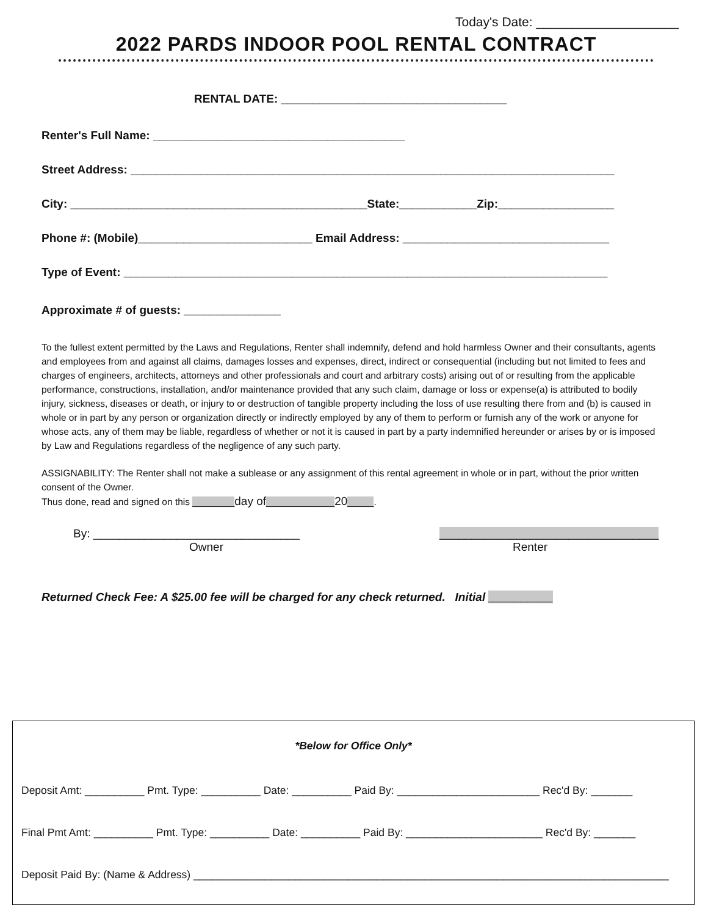Today's Date: ____________________
2022 PARDS INDOOR POOL RENTAL CONTRACT
RENTAL DATE: ___________________________________
Renter's Full Name: _______________________________________
Street Address: ___________________________________________________________________________
City: ______________________________________________State:____________Zip:__________________
Phone #: (Mobile)___________________________ Email Address: ________________________________
Type of Event: ___________________________________________________________________________
Approximate # of guests: _______________
To the fullest extent permitted by the Laws and Regulations, Renter shall indemnify, defend and hold harmless Owner and their consultants, agents and employees from and against all claims, damages losses and expenses, direct, indirect or consequential (including but not limited to fees and charges of engineers, architects, attorneys and other professionals and court and arbitrary costs) arising out of or resulting from the applicable performance, constructions, installation, and/or maintenance provided that any such claim, damage or loss or expense(a) is attributed to bodily injury, sickness, diseases or death, or injury to or destruction of tangible property including the loss of use resulting there from and (b) is caused in whole or in part by any person or organization directly or indirectly employed by any of them to perform or furnish any of the work or anyone for whose acts, any of them may be liable, regardless of whether or not it is caused in part by a party indemnified hereunder or arises by or is imposed by Law and Regulations regardless of the negligence of any such party.
ASSIGNABILITY: The Renter shall not make a sublease or any assignment of this rental agreement in whole or in part, without the prior written consent of the Owner.
Thus done, read and signed on this ________day of_____________20_____.
By: ________________________________
Owner
__________________________________
Renter
Returned Check Fee: A $25.00 fee will be charged for any check returned. Initial __________
*Below for Office Only*
Deposit Amt: __________ Pmt. Type: __________ Date: __________ Paid By: ________________________ Rec'd By: _______
Final Pmt Amt: __________ Pmt. Type: __________ Date: __________ Paid By: _______________________ Rec'd By: _______
Deposit Paid By: (Name & Address) ________________________________________________________________________________